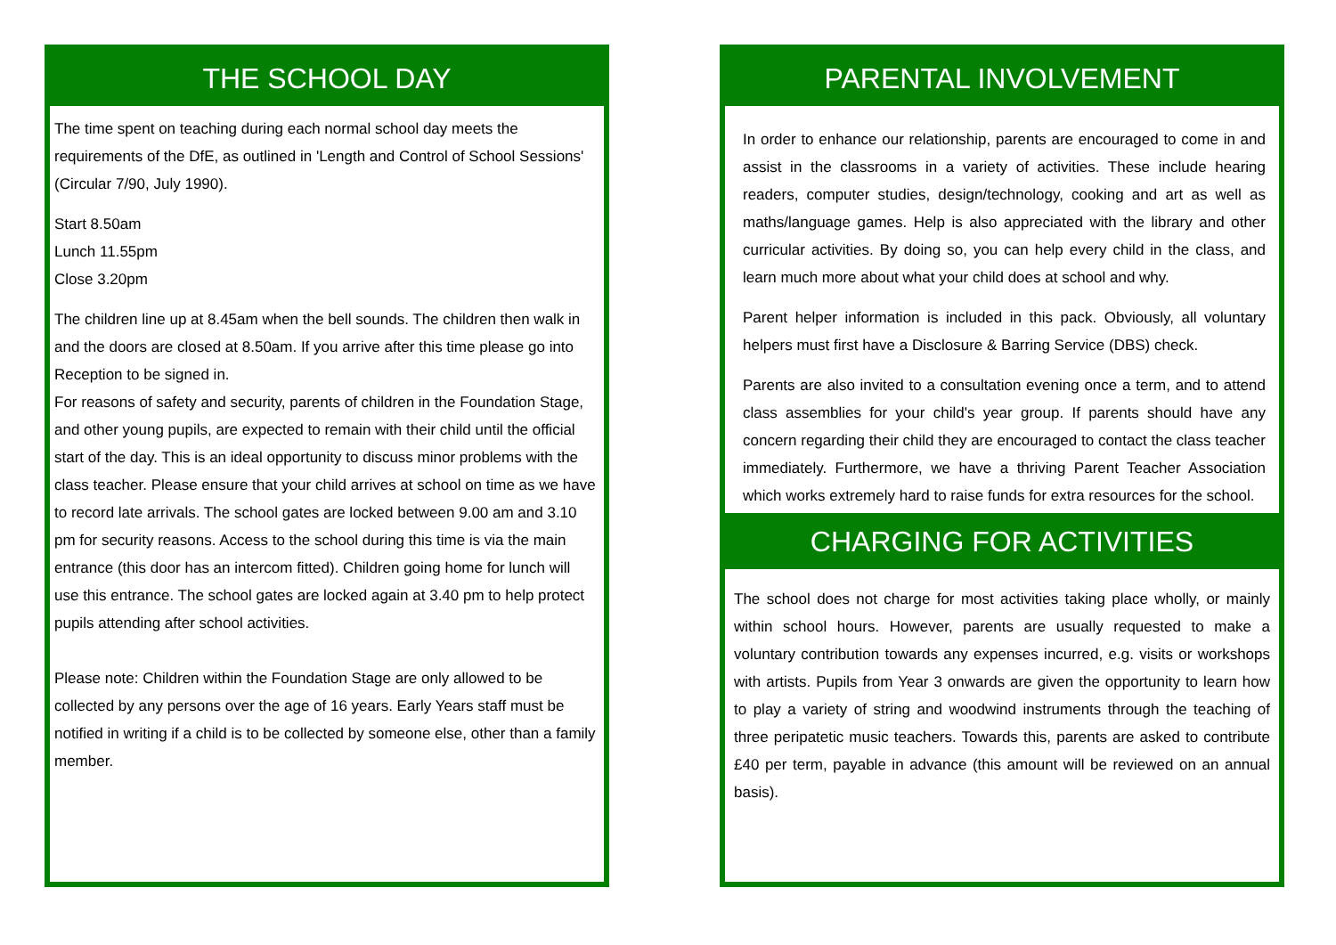THE SCHOOL DAY
The time spent on teaching during each normal school day meets the requirements of the DfE, as outlined in 'Length and Control of School Sessions' (Circular 7/90, July 1990).
Start 8.50am
Lunch 11.55pm
Close 3.20pm
The children line up at 8.45am when the bell sounds. The children then walk in and the doors are closed at 8.50am. If you arrive after this time please go into Reception to be signed in.
For reasons of safety and security, parents of children in the Foundation Stage, and other young pupils, are expected to remain with their child until the official start of the day. This is an ideal opportunity to discuss minor problems with the class teacher. Please ensure that your child arrives at school on time as we have to record late arrivals. The school gates are locked between 9.00 am and 3.10 pm for security reasons. Access to the school during this time is via the main entrance (this door has an intercom fitted). Children going home for lunch will use this entrance. The school gates are locked again at 3.40 pm to help protect pupils attending after school activities.
Please note: Children within the Foundation Stage are only allowed to be collected by any persons over the age of 16 years. Early Years staff must be notified in writing if a child is to be collected by someone else, other than a family member.
PARENTAL INVOLVEMENT
In order to enhance our relationship, parents are encouraged to come in and assist in the classrooms in a variety of activities. These include hearing readers, computer studies, design/technology, cooking and art as well as maths/language games. Help is also appreciated with the library and other curricular activities. By doing so, you can help every child in the class, and learn much more about what your child does at school and why.
Parent helper information is included in this pack. Obviously, all voluntary helpers must first have a Disclosure & Barring Service (DBS) check.
Parents are also invited to a consultation evening once a term, and to attend class assemblies for your child's year group. If parents should have any concern regarding their child they are encouraged to contact the class teacher immediately. Furthermore, we have a thriving Parent Teacher Association which works extremely hard to raise funds for extra resources for the school.
CHARGING FOR ACTIVITIES
The school does not charge for most activities taking place wholly, or mainly within school hours. However, parents are usually requested to make a voluntary contribution towards any expenses incurred, e.g. visits or workshops with artists. Pupils from Year 3 onwards are given the opportunity to learn how to play a variety of string and woodwind instruments through the teaching of three peripatetic music teachers. Towards this, parents are asked to contribute £40 per term, payable in advance (this amount will be reviewed on an annual basis).